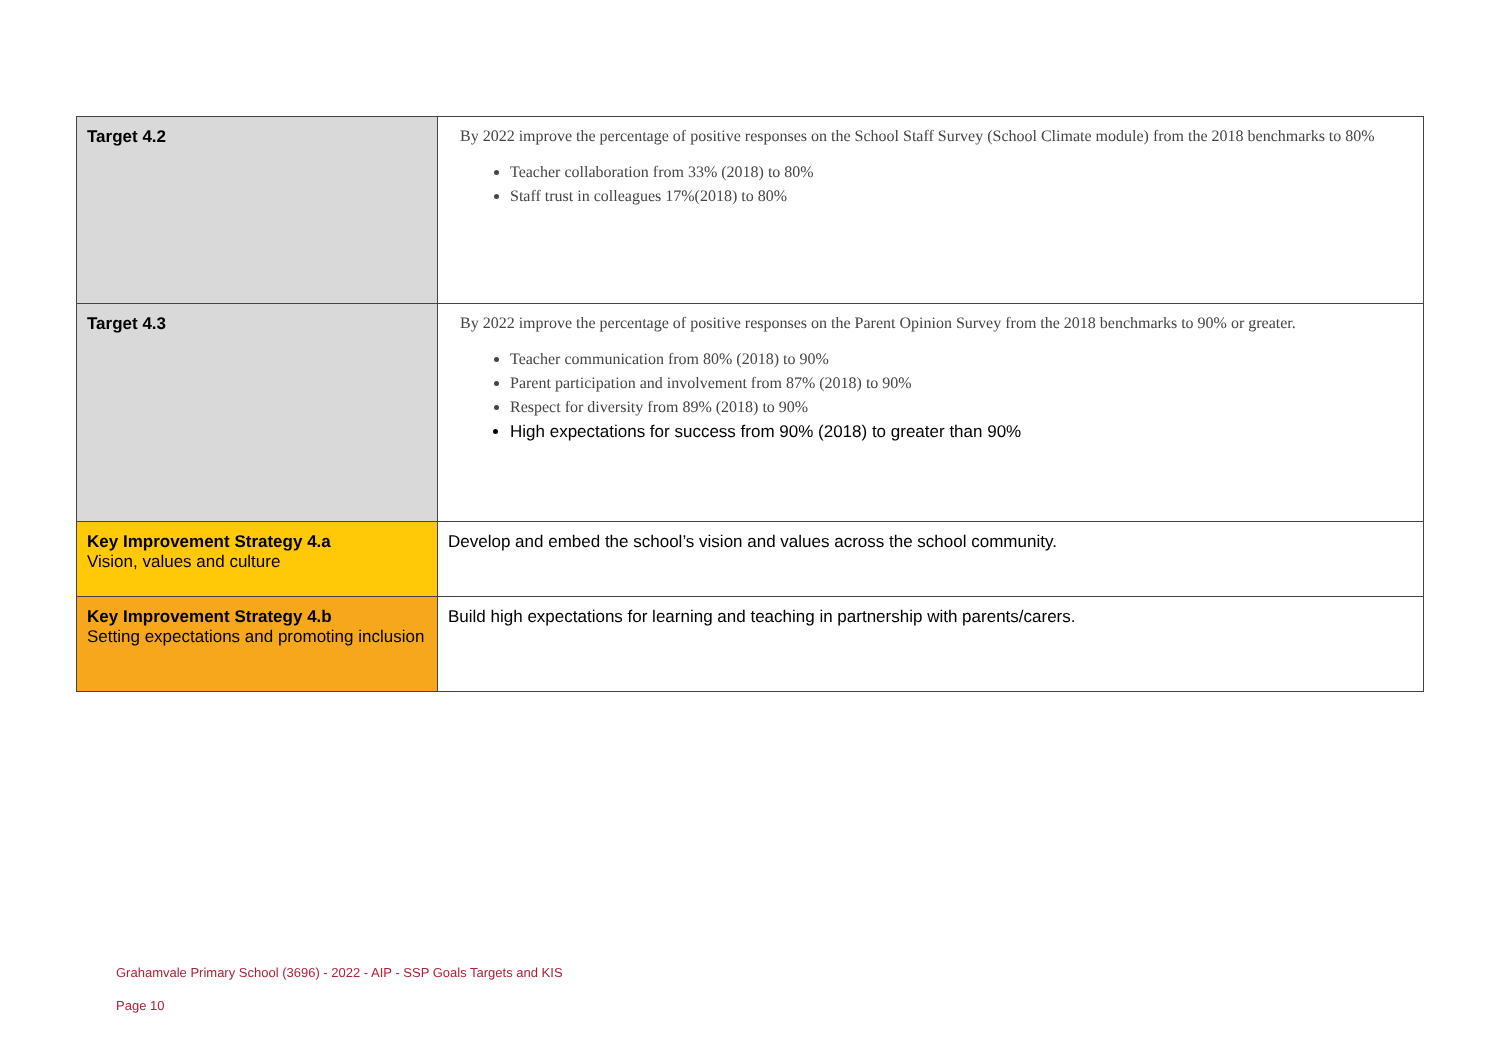| Target 4.2 | By 2022 improve the percentage of positive responses on the School Staff Survey (School Climate module) from the 2018 benchmarks to 80% Teacher collaboration from 33% (2018) to 80% Staff trust in colleagues 17%(2018) to 80% |
| Target 4.3 | By 2022 improve the percentage of positive responses on the Parent Opinion Survey from the 2018 benchmarks to 90% or greater. Teacher communication from 80% (2018) to 90% Parent participation and involvement from 87% (2018) to 90% Respect for diversity from 89% (2018) to 90% High expectations for success from 90% (2018) to greater than 90% |
| Key Improvement Strategy 4.a Vision, values and culture | Develop and embed the school’s vision and values across the school community. |
| Key Improvement Strategy 4.b Setting expectations and promoting inclusion | Build high expectations for learning and teaching in partnership with parents/carers. |
Grahamvale Primary School (3696) - 2022 - AIP - SSP Goals Targets and KIS
Page 10